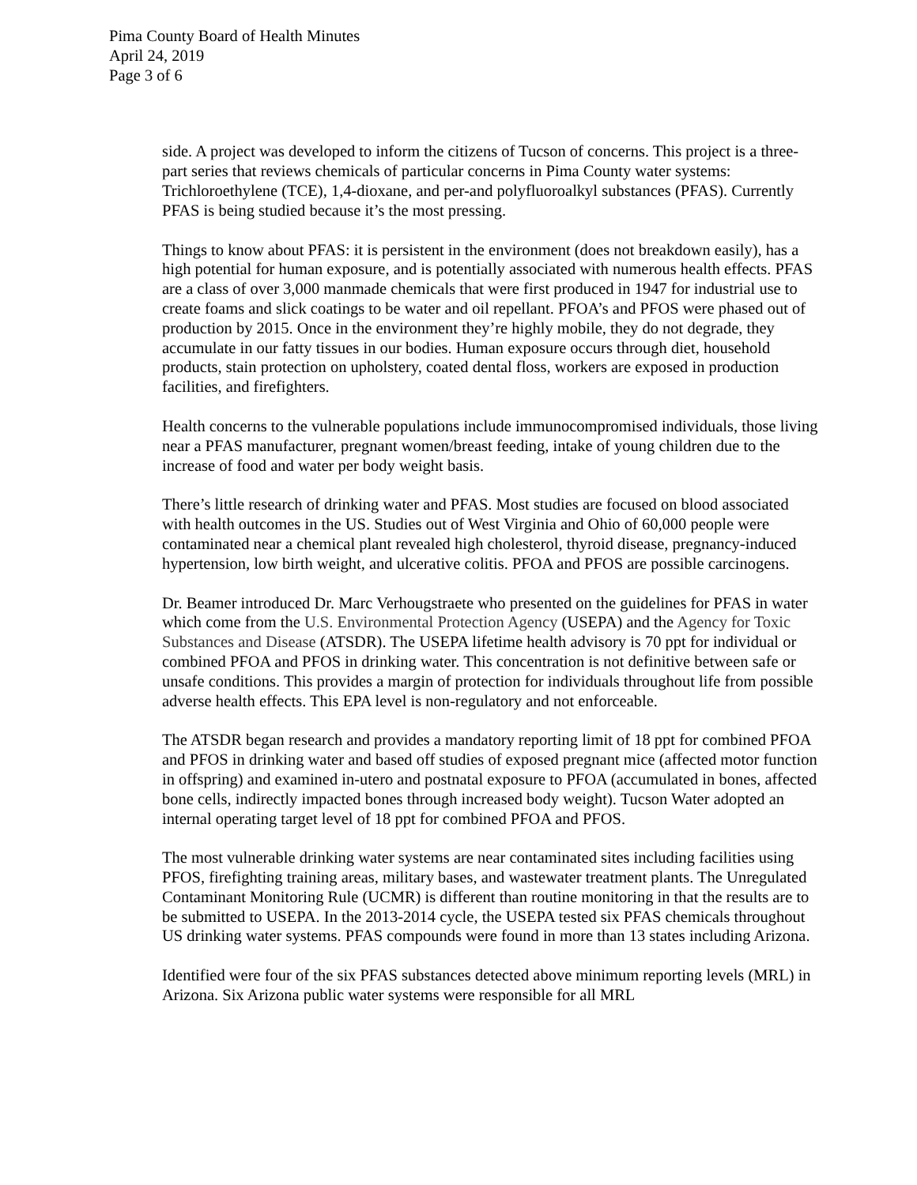Pima County Board of Health Minutes
April 24, 2019
Page 3 of 6
side. A project was developed to inform the citizens of Tucson of concerns. This project is a three-part series that reviews chemicals of particular concerns in Pima County water systems: Trichloroethylene (TCE), 1,4-dioxane, and per-and polyfluoroalkyl substances (PFAS). Currently PFAS is being studied because it’s the most pressing.
Things to know about PFAS: it is persistent in the environment (does not breakdown easily), has a high potential for human exposure, and is potentially associated with numerous health effects. PFAS are a class of over 3,000 manmade chemicals that were first produced in 1947 for industrial use to create foams and slick coatings to be water and oil repellant. PFOA’s and PFOS were phased out of production by 2015. Once in the environment they’re highly mobile, they do not degrade, they accumulate in our fatty tissues in our bodies. Human exposure occurs through diet, household products, stain protection on upholstery, coated dental floss, workers are exposed in production facilities, and firefighters.
Health concerns to the vulnerable populations include immunocompromised individuals, those living near a PFAS manufacturer, pregnant women/breast feeding, intake of young children due to the increase of food and water per body weight basis.
There’s little research of drinking water and PFAS. Most studies are focused on blood associated with health outcomes in the US. Studies out of West Virginia and Ohio of 60,000 people were contaminated near a chemical plant revealed high cholesterol, thyroid disease, pregnancy-induced hypertension, low birth weight, and ulcerative colitis. PFOA and PFOS are possible carcinogens.
Dr. Beamer introduced Dr. Marc Verhougstraete who presented on the guidelines for PFAS in water which come from the U.S. Environmental Protection Agency (USEPA) and the Agency for Toxic Substances and Disease (ATSDR). The USEPA lifetime health advisory is 70 ppt for individual or combined PFOA and PFOS in drinking water. This concentration is not definitive between safe or unsafe conditions. This provides a margin of protection for individuals throughout life from possible adverse health effects. This EPA level is non-regulatory and not enforceable.
The ATSDR began research and provides a mandatory reporting limit of 18 ppt for combined PFOA and PFOS in drinking water and based off studies of exposed pregnant mice (affected motor function in offspring) and examined in-utero and postnatal exposure to PFOA (accumulated in bones, affected bone cells, indirectly impacted bones through increased body weight). Tucson Water adopted an internal operating target level of 18 ppt for combined PFOA and PFOS.
The most vulnerable drinking water systems are near contaminated sites including facilities using PFOS, firefighting training areas, military bases, and wastewater treatment plants. The Unregulated Contaminant Monitoring Rule (UCMR) is different than routine monitoring in that the results are to be submitted to USEPA. In the 2013-2014 cycle, the USEPA tested six PFAS chemicals throughout US drinking water systems. PFAS compounds were found in more than 13 states including Arizona.
Identified were four of the six PFAS substances detected above minimum reporting levels (MRL) in Arizona. Six Arizona public water systems were responsible for all MRL